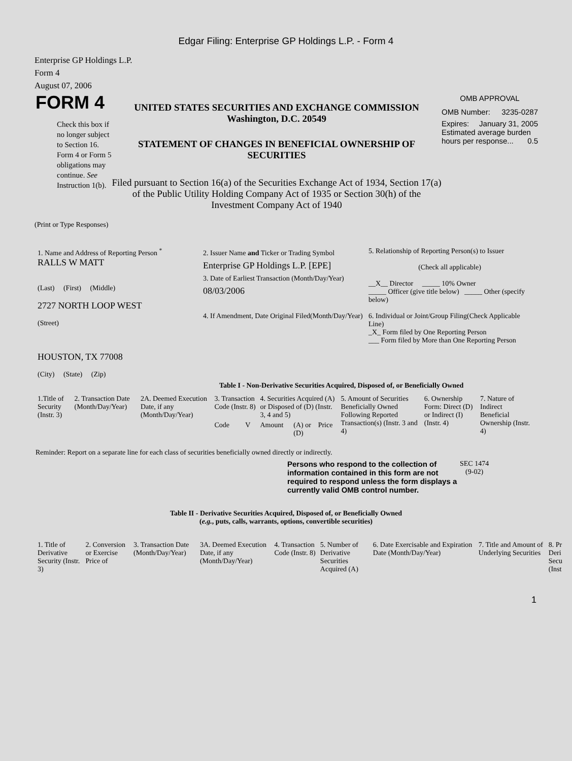Edgar Filing: Enterprise GP Holdings L.P. - Form 4
Enterprise GP Holdings L.P.
Form 4
August 07, 2006
FORM 4
Check this box if no longer subject to Section 16. Form 4 or Form 5 obligations may continue. See Instruction 1(b).
UNITED STATES SECURITIES AND EXCHANGE COMMISSION
Washington, D.C. 20549
STATEMENT OF CHANGES IN BENEFICIAL OWNERSHIP OF SECURITIES
Filed pursuant to Section 16(a) of the Securities Exchange Act of 1934, Section 17(a) of the Public Utility Holding Company Act of 1935 or Section 30(h) of the Investment Company Act of 1940
OMB APPROVAL
OMB Number: 3235-0287
Expires: January 31, 2005
Estimated average burden hours per response... 0.5
(Print or Type Responses)
1. Name and Address of Reporting Person <sup>*</sup>
RALLS W MATT
(Last) (First) (Middle)
2727 NORTH LOOP WEST
(Street)
HOUSTON, TX 77008
(City) (State) (Zip)
2. Issuer Name and Ticker or Trading Symbol
Enterprise GP Holdings L.P. [EPE]
3. Date of Earliest Transaction (Month/Day/Year)
08/03/2006
4. If Amendment, Date Original Filed(Month/Day/Year)
5. Relationship of Reporting Person(s) to Issuer
(Check all applicable)
__X__ Director _____ 10% Owner
_____ Officer (give title below) _____ Other (specify below)
6. Individual or Joint/Group Filing(Check Applicable Line)
_X_ Form filed by One Reporting Person
___ Form filed by More than One Reporting Person
Table I - Non-Derivative Securities Acquired, Disposed of, or Beneficially Owned
| 1.Title of Security (Instr. 3) | 2. Transaction Date (Month/Day/Year) | 2A. Deemed Execution Date, if any (Month/Day/Year) | 3. Transaction Code (Instr. 8) | | 4. Securities Acquired (A) or Disposed of (D) (Instr. 3, 4 and 5) | | | 5. Amount of Securities Beneficially Owned Following Reported Transaction(s) (Instr. 3 and 4) | 6. Ownership Form: Direct (D) or Indirect (I) (Instr. 4) | 7. Nature of Indirect Beneficial Ownership (Instr. 4) |
| --- | --- | --- | --- | --- | --- | --- | --- | --- | --- | --- |
| | | | Code | V | Amount | (A) or (D) | Price | | | |
Reminder: Report on a separate line for each class of securities beneficially owned directly or indirectly.
Persons who respond to the collection of information contained in this form are not required to respond unless the form displays a currently valid OMB control number.
SEC 1474
(9-02)
Table II - Derivative Securities Acquired, Disposed of, or Beneficially Owned
(e.g., puts, calls, warrants, options, convertible securities)
| 1. Title of Derivative Security (Instr. 3) | 2. Conversion or Exercise Price of | 3. Transaction Date (Month/Day/Year) | 3A. Deemed Execution Date, if any (Month/Day/Year) | 4. Transaction Code (Instr. 8) | 5. Number of Derivative Securities Acquired (A) | 6. Date Exercisable and Expiration Date (Month/Day/Year) | 7. Title and Amount of Underlying Securities | 8. Pr Deri Secu (Inst |
| --- | --- | --- | --- | --- | --- | --- | --- | --- |
1